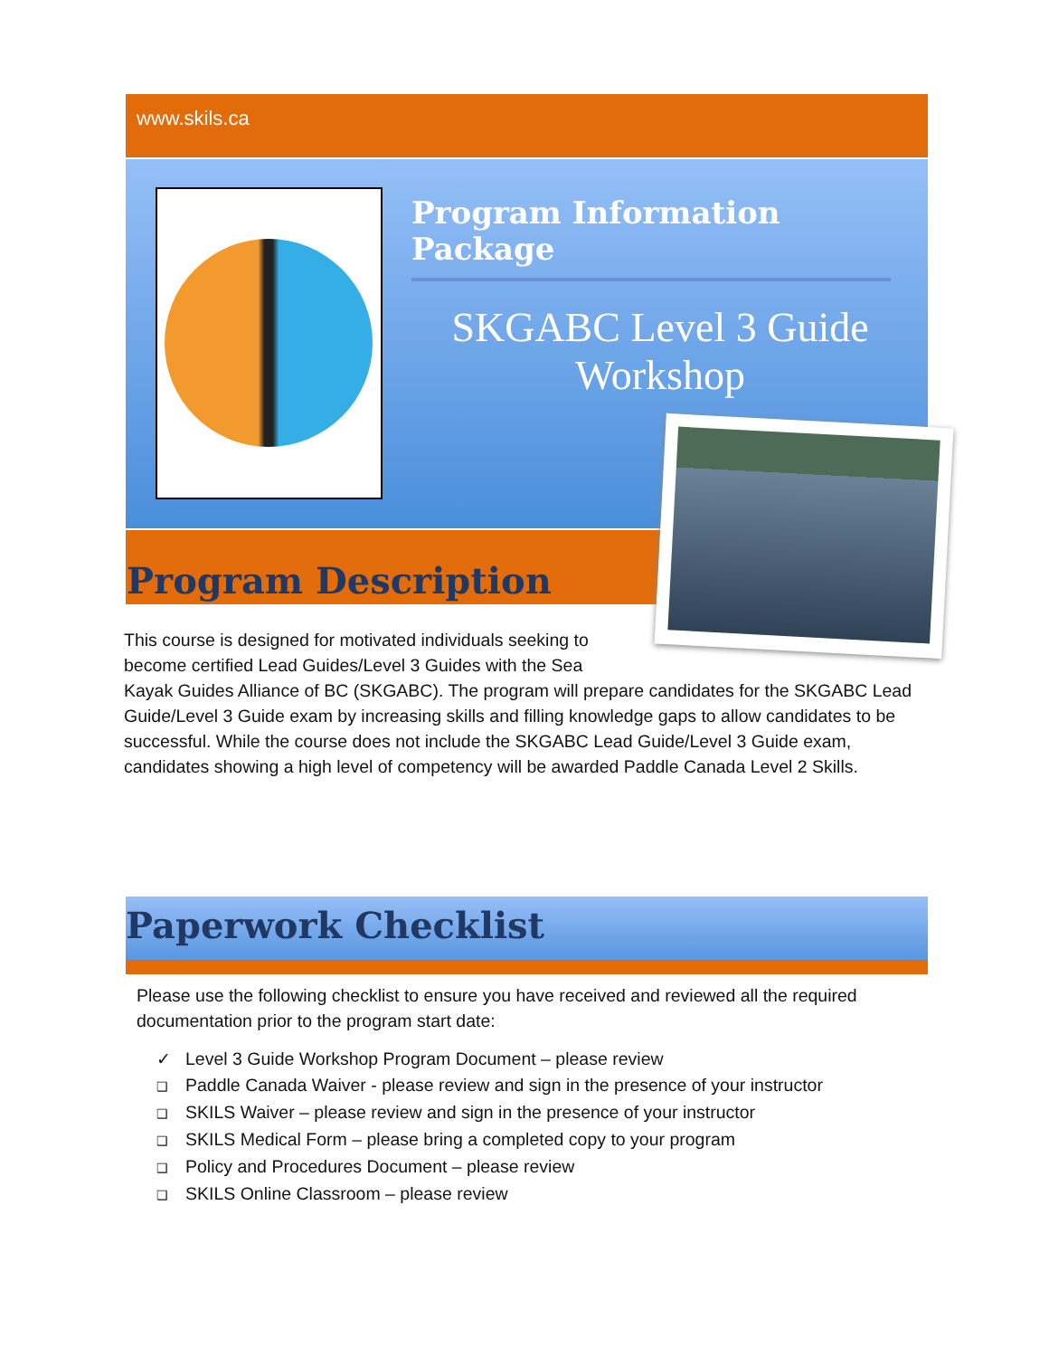www.skils.ca
Program Information Package
SKGABC Level 3 Guide Workshop
Program Description
This course is designed for motivated individuals seeking to become certified Lead Guides/Level 3 Guides with the Sea Kayak Guides Alliance of BC (SKGABC). The program will prepare candidates for the SKGABC Lead Guide/Level 3 Guide exam by increasing skills and filling knowledge gaps to allow candidates to be successful. While the course does not include the SKGABC Lead Guide/Level 3 Guide exam, candidates showing a high level of competency will be awarded Paddle Canada Level 2 Skills.
Paperwork Checklist
Please use the following checklist to ensure you have received and reviewed all the required documentation prior to the program start date:
✓ Level 3 Guide Workshop Program Document – please review
❑ Paddle Canada Waiver - please review and sign in the presence of your instructor
❑ SKILS Waiver – please review and sign in the presence of your instructor
❑ SKILS Medical Form – please bring a completed copy to your program
❑ Policy and Procedures Document – please review
❑ SKILS Online Classroom – please review